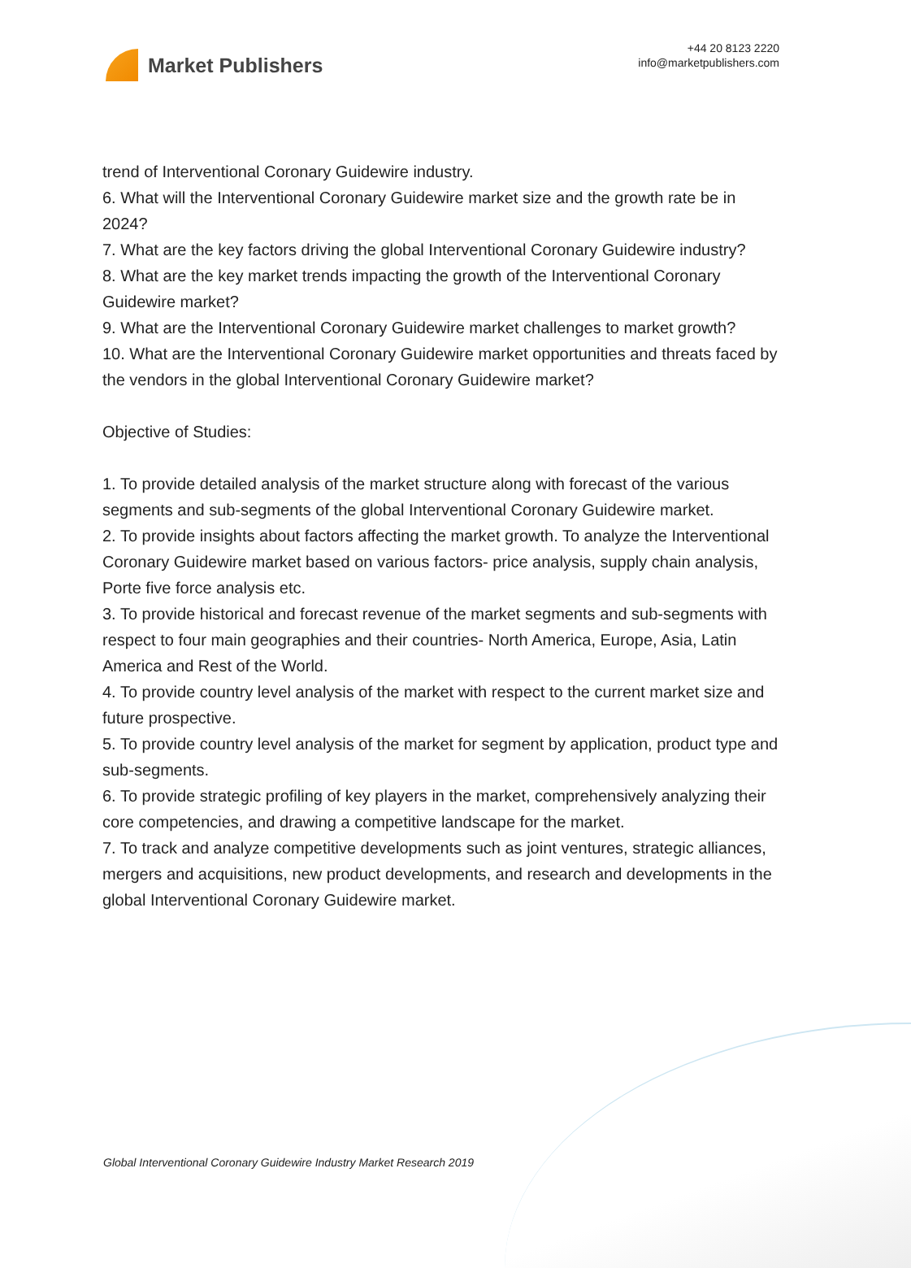Market Publishers
+44 20 8123 2220
info@marketpublishers.com
trend of Interventional Coronary Guidewire industry.
6. What will the Interventional Coronary Guidewire market size and the growth rate be in 2024?
7. What are the key factors driving the global Interventional Coronary Guidewire industry?
8. What are the key market trends impacting the growth of the Interventional Coronary Guidewire market?
9. What are the Interventional Coronary Guidewire market challenges to market growth?
10. What are the Interventional Coronary Guidewire market opportunities and threats faced by the vendors in the global Interventional Coronary Guidewire market?
Objective of Studies:
1. To provide detailed analysis of the market structure along with forecast of the various segments and sub-segments of the global Interventional Coronary Guidewire market.
2. To provide insights about factors affecting the market growth. To analyze the Interventional Coronary Guidewire market based on various factors- price analysis, supply chain analysis, Porte five force analysis etc.
3. To provide historical and forecast revenue of the market segments and sub-segments with respect to four main geographies and their countries- North America, Europe, Asia, Latin America and Rest of the World.
4. To provide country level analysis of the market with respect to the current market size and future prospective.
5. To provide country level analysis of the market for segment by application, product type and sub-segments.
6. To provide strategic profiling of key players in the market, comprehensively analyzing their core competencies, and drawing a competitive landscape for the market.
7. To track and analyze competitive developments such as joint ventures, strategic alliances, mergers and acquisitions, new product developments, and research and developments in the global Interventional Coronary Guidewire market.
Global Interventional Coronary Guidewire Industry Market Research 2019